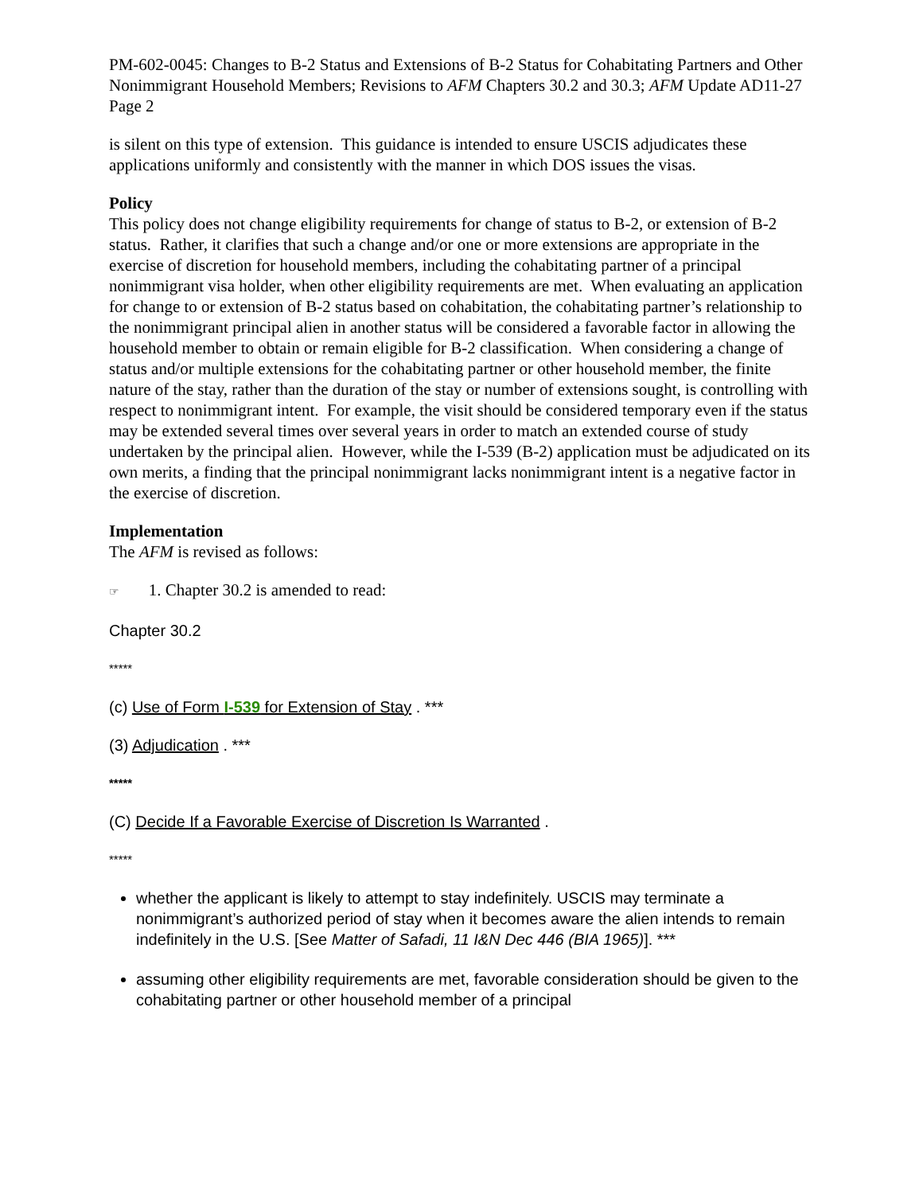PM-602-0045: Changes to B-2 Status and Extensions of B-2 Status for Cohabitating Partners and Other Nonimmigrant Household Members; Revisions to AFM Chapters 30.2 and 30.3; AFM Update AD11-27
Page 2
is silent on this type of extension. This guidance is intended to ensure USCIS adjudicates these applications uniformly and consistently with the manner in which DOS issues the visas.
Policy
This policy does not change eligibility requirements for change of status to B-2, or extension of B-2 status. Rather, it clarifies that such a change and/or one or more extensions are appropriate in the exercise of discretion for household members, including the cohabitating partner of a principal nonimmigrant visa holder, when other eligibility requirements are met. When evaluating an application for change to or extension of B-2 status based on cohabitation, the cohabitating partner’s relationship to the nonimmigrant principal alien in another status will be considered a favorable factor in allowing the household member to obtain or remain eligible for B-2 classification. When considering a change of status and/or multiple extensions for the cohabitating partner or other household member, the finite nature of the stay, rather than the duration of the stay or number of extensions sought, is controlling with respect to nonimmigrant intent. For example, the visit should be considered temporary even if the status may be extended several times over several years in order to match an extended course of study undertaken by the principal alien. However, while the I-539 (B-2) application must be adjudicated on its own merits, a finding that the principal nonimmigrant lacks nonimmigrant intent is a negative factor in the exercise of discretion.
Implementation
The AFM is revised as follows:
☞ 1. Chapter 30.2 is amended to read:
Chapter 30.2
*****
(c) Use of Form I-539 for Extension of Stay . ***
(3) Adjudication . ***
*****
(C) Decide If a Favorable Exercise of Discretion Is Warranted .
*****
whether the applicant is likely to attempt to stay indefinitely. USCIS may terminate a nonimmigrant’s authorized period of stay when it becomes aware the alien intends to remain indefinitely in the U.S. [See Matter of Safadi, 11 I&N Dec 446 (BIA 1965)]. ***
assuming other eligibility requirements are met, favorable consideration should be given to the cohabitating partner or other household member of a principal